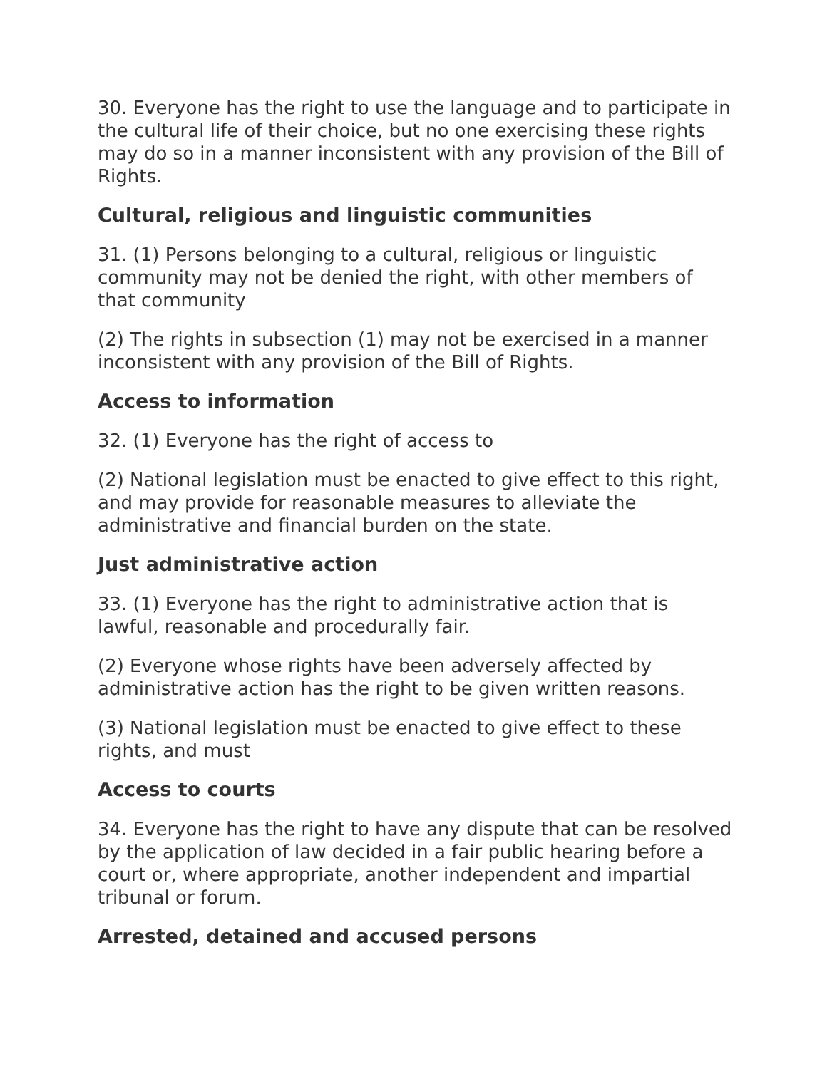30. Everyone has the right to use the language and to participate in the cultural life of their choice, but no one exercising these rights may do so in a manner inconsistent with any provision of the Bill of Rights.
Cultural, religious and linguistic communities
31. (1) Persons belonging to a cultural, religious or linguistic community may not be denied the right, with other members of that community
(2) The rights in subsection (1) may not be exercised in a manner inconsistent with any provision of the Bill of Rights.
Access to information
32. (1) Everyone has the right of access to
(2) National legislation must be enacted to give effect to this right, and may provide for reasonable measures to alleviate the administrative and financial burden on the state.
Just administrative action
33. (1) Everyone has the right to administrative action that is lawful, reasonable and procedurally fair.
(2) Everyone whose rights have been adversely affected by administrative action has the right to be given written reasons.
(3) National legislation must be enacted to give effect to these rights, and must
Access to courts
34. Everyone has the right to have any dispute that can be resolved by the application of law decided in a fair public hearing before a court or, where appropriate, another independent and impartial tribunal or forum.
Arrested, detained and accused persons